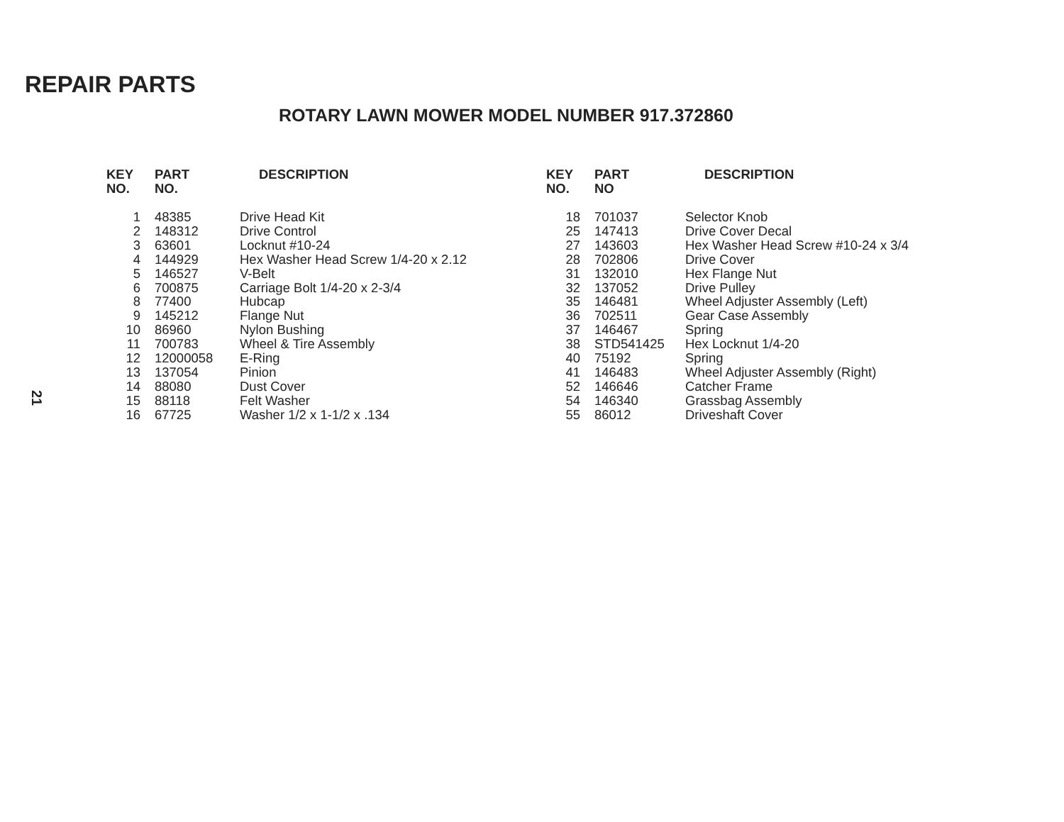REPAIR PARTS
ROTARY LAWN MOWER MODEL NUMBER 917.372860
| KEY NO. | PART NO. | DESCRIPTION |
| --- | --- | --- |
| 1 | 48385 | Drive Head Kit |
| 2 | 148312 | Drive Control |
| 3 | 63601 | Locknut #10-24 |
| 4 | 144929 | Hex Washer Head Screw 1/4-20 x 2.12 |
| 5 | 146527 | V-Belt |
| 6 | 700875 | Carriage Bolt 1/4-20 x 2-3/4 |
| 8 | 77400 | Hubcap |
| 9 | 145212 | Flange Nut |
| 10 | 86960 | Nylon Bushing |
| 11 | 700783 | Wheel & Tire Assembly |
| 12 | 12000058 | E-Ring |
| 13 | 137054 | Pinion |
| 14 | 88080 | Dust Cover |
| 15 | 88118 | Felt Washer |
| 16 | 67725 | Washer 1/2 x 1-1/2 x .134 |
21
| KEY NO. | PART NO | DESCRIPTION |
| --- | --- | --- |
| 18 | 701037 | Selector Knob |
| 25 | 147413 | Drive Cover Decal |
| 27 | 143603 | Hex Washer Head Screw #10-24 x 3/4 |
| 28 | 702806 | Drive Cover |
| 31 | 132010 | Hex Flange Nut |
| 32 | 137052 | Drive Pulley |
| 35 | 146481 | Wheel Adjuster Assembly (Left) |
| 36 | 702511 | Gear Case Assembly |
| 37 | 146467 | Spring |
| 38 | STD541425 | Hex Locknut 1/4-20 |
| 40 | 75192 | Spring |
| 41 | 146483 | Wheel Adjuster Assembly (Right) |
| 52 | 146646 | Catcher Frame |
| 54 | 146340 | Grassbag Assembly |
| 55 | 86012 | Driveshaft Cover |